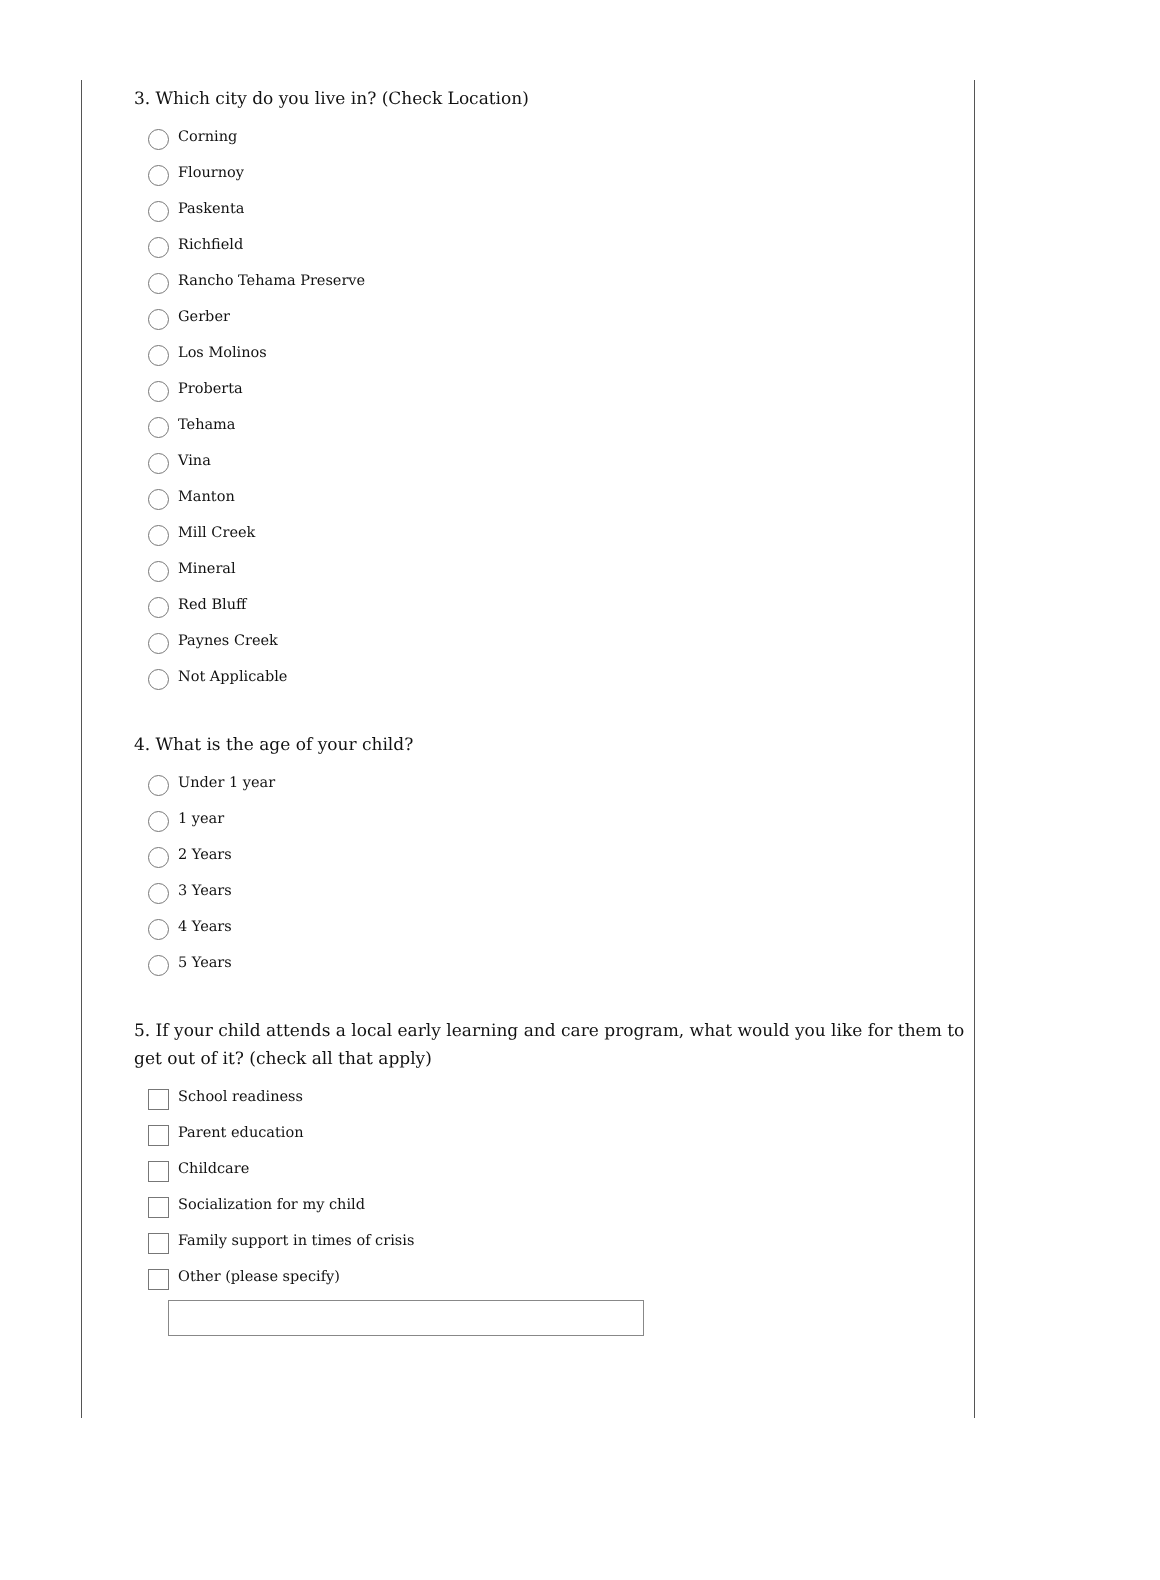3. Which city do you live in? (Check Location)
Corning
Flournoy
Paskenta
Richfield
Rancho Tehama Preserve
Gerber
Los Molinos
Proberta
Tehama
Vina
Manton
Mill Creek
Mineral
Red Bluff
Paynes Creek
Not Applicable
4. What is the age of your child?
Under 1 year
1 year
2 Years
3 Years
4 Years
5 Years
5. If your child attends a local early learning and care program, what would you like for them to get out of it? (check all that apply)
School readiness
Parent education
Childcare
Socialization for my child
Family support in times of crisis
Other (please specify)